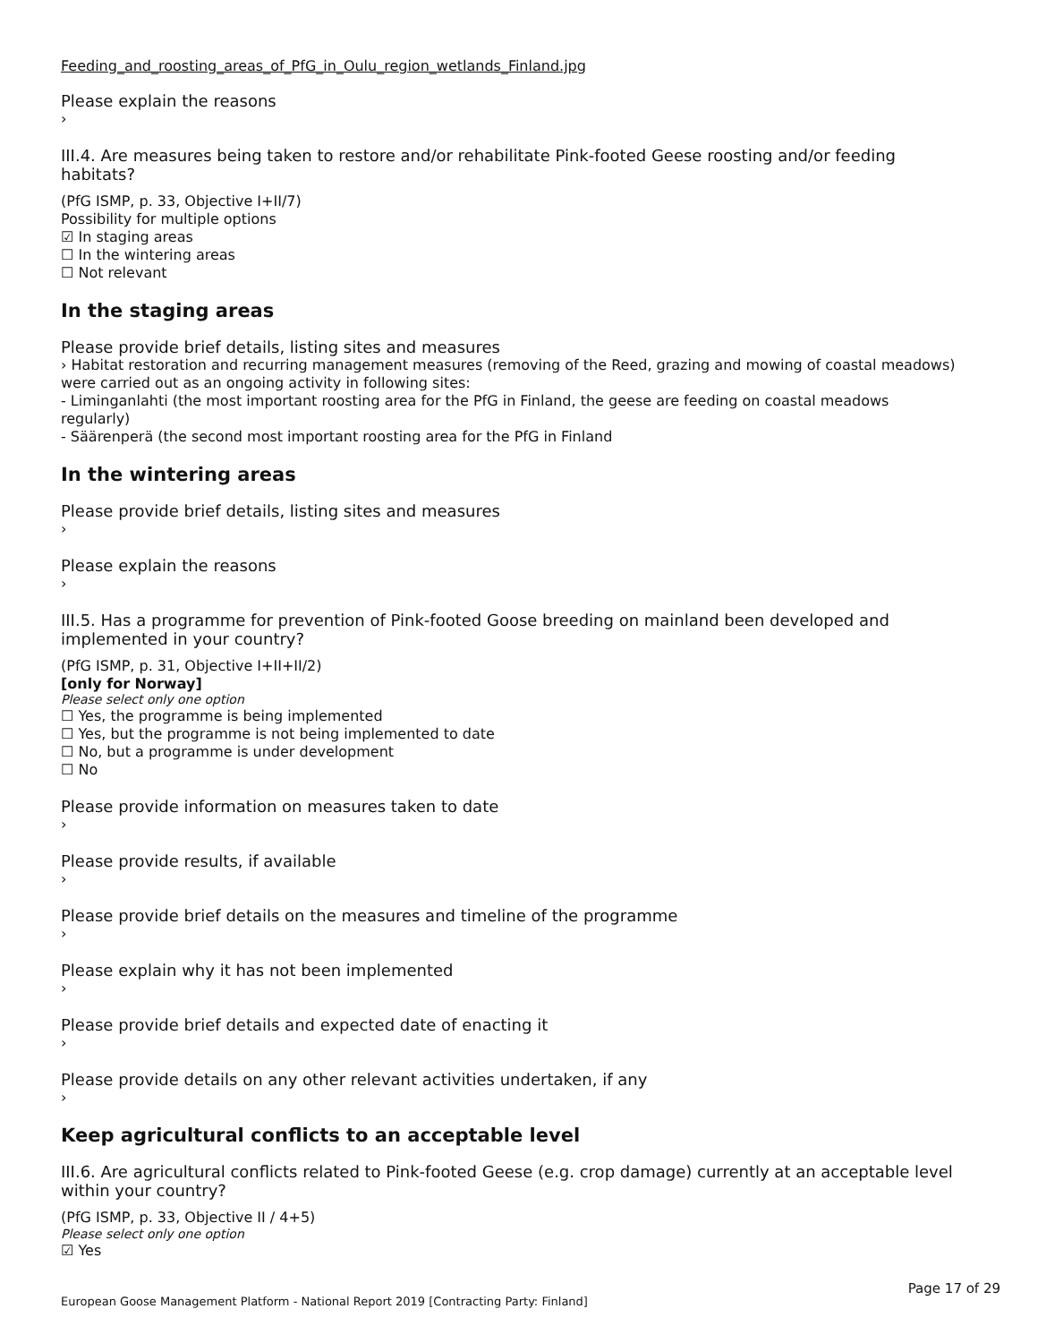Feeding_and_roosting_areas_of_PfG_in_Oulu_region_wetlands_Finland.jpg
Please explain the reasons
›
III.4. Are measures being taken to restore and/or rehabilitate Pink-footed Geese roosting and/or feeding habitats?
(PfG ISMP, p. 33, Objective I+II/7)
Possibility for multiple options
☑ In staging areas
☐ In the wintering areas
☐ Not relevant
In the staging areas
Please provide brief details, listing sites and measures
› Habitat restoration and recurring management measures (removing of the Reed, grazing and mowing of coastal meadows) were carried out as an ongoing activity in following sites:
- Liminganlahti (the most important roosting area for the PfG in Finland, the geese are feeding on coastal meadows regularly)
- Säärenperä (the second most important roosting area for the PfG in Finland
In the wintering areas
Please provide brief details, listing sites and measures
›
Please explain the reasons
›
III.5. Has a programme for prevention of Pink-footed Goose breeding on mainland been developed and implemented in your country?
(PfG ISMP, p. 31, Objective I+II+II/2)
[only for Norway]
Please select only one option
☐ Yes, the programme is being implemented
☐ Yes, but the programme is not being implemented to date
☐ No, but a programme is under development
☐ No
Please provide information on measures taken to date
›
Please provide results, if available
›
Please provide brief details on the measures and timeline of the programme
›
Please explain why it has not been implemented
›
Please provide brief details and expected date of enacting it
›
Please provide details on any other relevant activities undertaken, if any
›
Keep agricultural conflicts to an acceptable level
III.6. Are agricultural conflicts related to Pink-footed Geese (e.g. crop damage) currently at an acceptable level within your country?
(PfG ISMP, p. 33, Objective II / 4+5)
Please select only one option
☑ Yes
Page 17 of 29
European Goose Management Platform - National Report 2019 [Contracting Party: Finland]